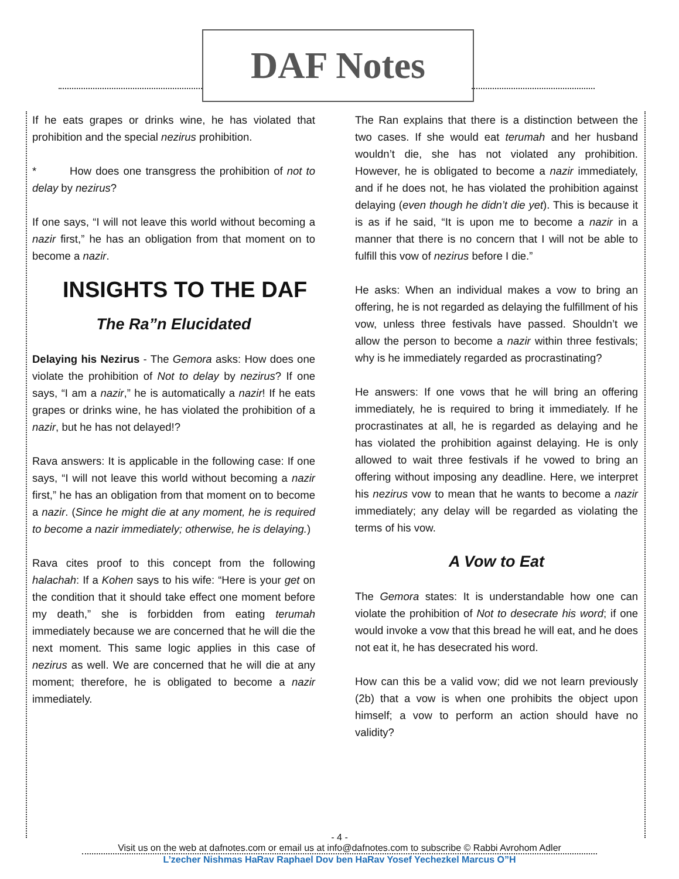DAF Notes
If he eats grapes or drinks wine, he has violated that prohibition and the special nezirus prohibition.
* How does one transgress the prohibition of not to delay by nezirus?
If one says, “I will not leave this world without becoming a nazir first,” he has an obligation from that moment on to become a nazir.
INSIGHTS TO THE DAF
The Ra”n Elucidated
Delaying his Nezirus - The Gemora asks: How does one violate the prohibition of Not to delay by nezirus? If one says, “I am a nazir,” he is automatically a nazir! If he eats grapes or drinks wine, he has violated the prohibition of a nazir, but he has not delayed!?
Rava answers: It is applicable in the following case: If one says, “I will not leave this world without becoming a nazir first,” he has an obligation from that moment on to become a nazir. (Since he might die at any moment, he is required to become a nazir immediately; otherwise, he is delaying.)
Rava cites proof to this concept from the following halachah: If a Kohen says to his wife: “Here is your get on the condition that it should take effect one moment before my death,” she is forbidden from eating terumah immediately because we are concerned that he will die the next moment. This same logic applies in this case of nezirus as well. We are concerned that he will die at any moment; therefore, he is obligated to become a nazir immediately.
The Ran explains that there is a distinction between the two cases. If she would eat terumah and her husband wouldn’t die, she has not violated any prohibition. However, he is obligated to become a nazir immediately, and if he does not, he has violated the prohibition against delaying (even though he didn’t die yet). This is because it is as if he said, “It is upon me to become a nazir in a manner that there is no concern that I will not be able to fulfill this vow of nezirus before I die.”
He asks: When an individual makes a vow to bring an offering, he is not regarded as delaying the fulfillment of his vow, unless three festivals have passed. Shouldn’t we allow the person to become a nazir within three festivals; why is he immediately regarded as procrastinating?
He answers: If one vows that he will bring an offering immediately, he is required to bring it immediately. If he procrastinates at all, he is regarded as delaying and he has violated the prohibition against delaying. He is only allowed to wait three festivals if he vowed to bring an offering without imposing any deadline. Here, we interpret his nezirus vow to mean that he wants to become a nazir immediately; any delay will be regarded as violating the terms of his vow.
A Vow to Eat
The Gemora states: It is understandable how one can violate the prohibition of Not to desecrate his word; if one would invoke a vow that this bread he will eat, and he does not eat it, he has desecrated his word.
How can this be a valid vow; did we not learn previously (2b) that a vow is when one prohibits the object upon himself; a vow to perform an action should have no validity?
- 4 -
Visit us on the web at dafnotes.com or email us at info@dafnotes.com to subscribe © Rabbi Avrohom Adler
L’zecher Nishmas HaRav Raphael Dov ben HaRav Yosef Yechezkel Marcus O”H